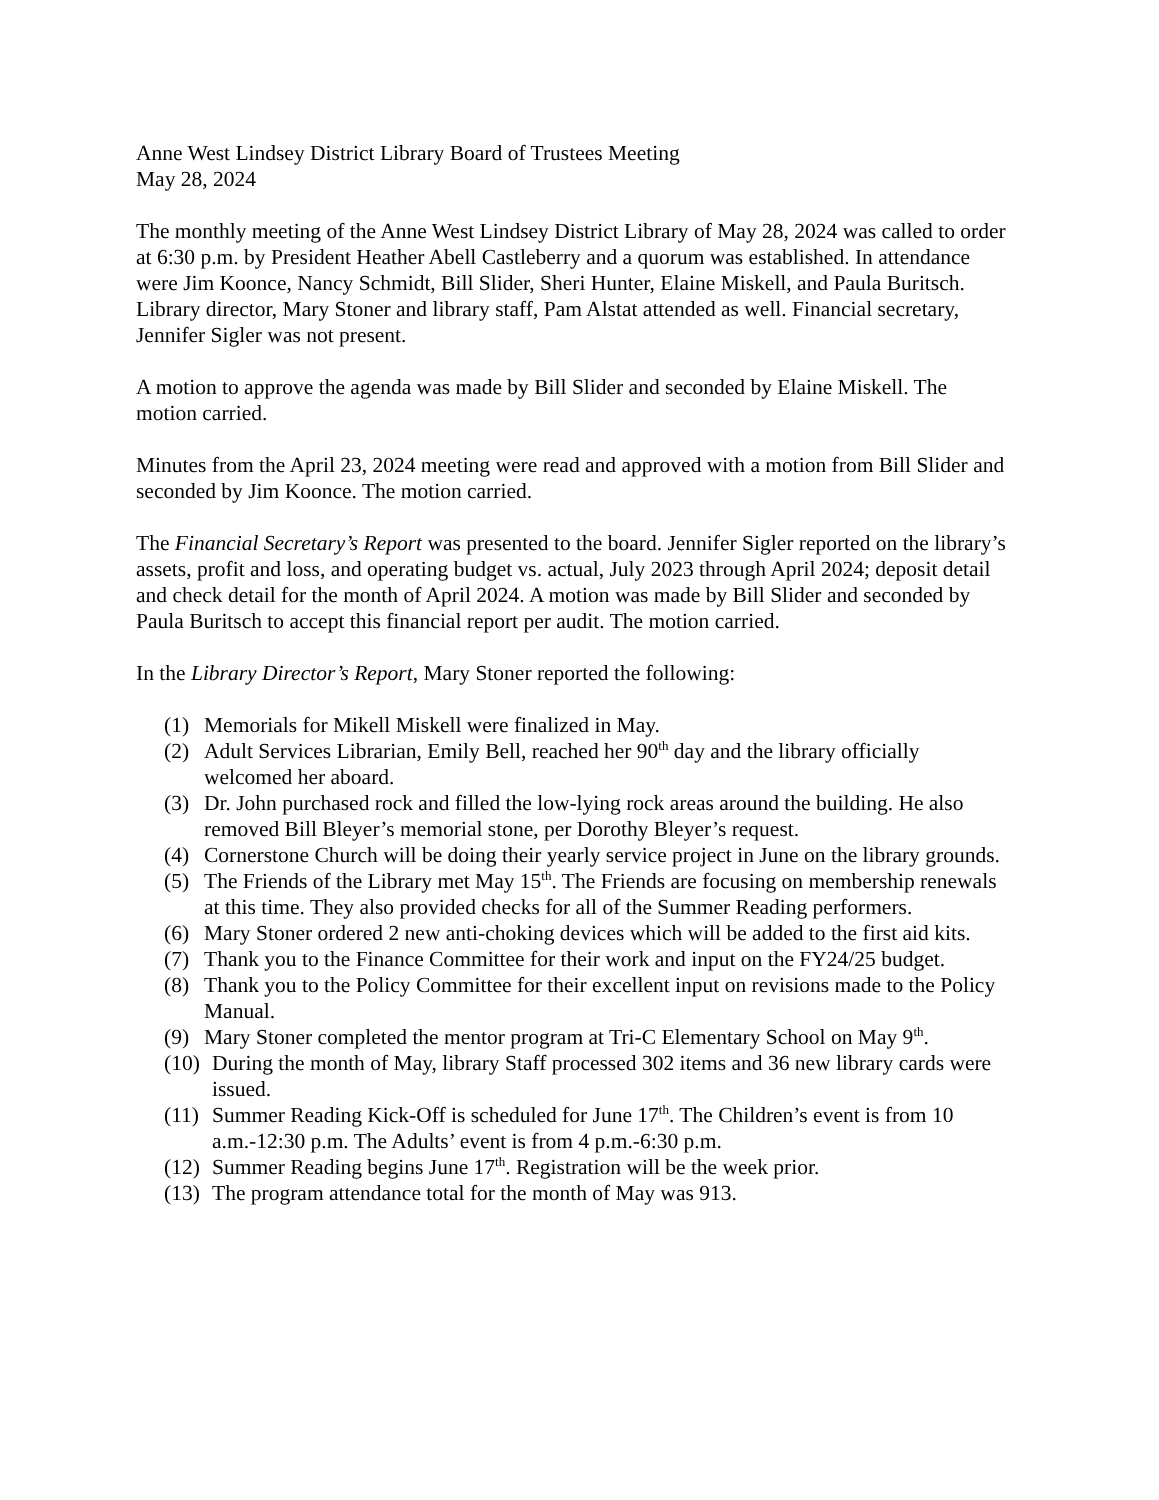Anne West Lindsey District Library Board of Trustees Meeting
May 28, 2024
The monthly meeting of the Anne West Lindsey District Library of May 28, 2024 was called to order at 6:30 p.m. by President Heather Abell Castleberry and a quorum was established. In attendance were Jim Koonce, Nancy Schmidt, Bill Slider, Sheri Hunter, Elaine Miskell, and Paula Buritsch. Library director, Mary Stoner and library staff, Pam Alstat attended as well. Financial secretary, Jennifer Sigler was not present.
A motion to approve the agenda was made by Bill Slider and seconded by Elaine Miskell. The motion carried.
Minutes from the April 23, 2024 meeting were read and approved with a motion from Bill Slider and seconded by Jim Koonce. The motion carried.
The Financial Secretary’s Report was presented to the board. Jennifer Sigler reported on the library’s assets, profit and loss, and operating budget vs. actual, July 2023 through April 2024; deposit detail and check detail for the month of April 2024. A motion was made by Bill Slider and seconded by Paula Buritsch to accept this financial report per audit. The motion carried.
In the Library Director’s Report, Mary Stoner reported the following:
(1) Memorials for Mikell Miskell were finalized in May.
(2) Adult Services Librarian, Emily Bell, reached her 90<sup>th</sup> day and the library officially welcomed her aboard.
(3) Dr. John purchased rock and filled the low-lying rock areas around the building. He also removed Bill Bleyer’s memorial stone, per Dorothy Bleyer’s request.
(4) Cornerstone Church will be doing their yearly service project in June on the library grounds.
(5) The Friends of the Library met May 15<sup>th</sup>. The Friends are focusing on membership renewals at this time. They also provided checks for all of the Summer Reading performers.
(6) Mary Stoner ordered 2 new anti-choking devices which will be added to the first aid kits.
(7) Thank you to the Finance Committee for their work and input on the FY24/25 budget.
(8) Thank you to the Policy Committee for their excellent input on revisions made to the Policy Manual.
(9) Mary Stoner completed the mentor program at Tri-C Elementary School on May 9<sup>th</sup>.
(10) During the month of May, library Staff processed 302 items and 36 new library cards were issued.
(11) Summer Reading Kick-Off is scheduled for June 17<sup>th</sup>. The Children’s event is from 10 a.m.-12:30 p.m. The Adults’ event is from 4 p.m.-6:30 p.m.
(12) Summer Reading begins June 17<sup>th</sup>. Registration will be the week prior.
(13) The program attendance total for the month of May was 913.